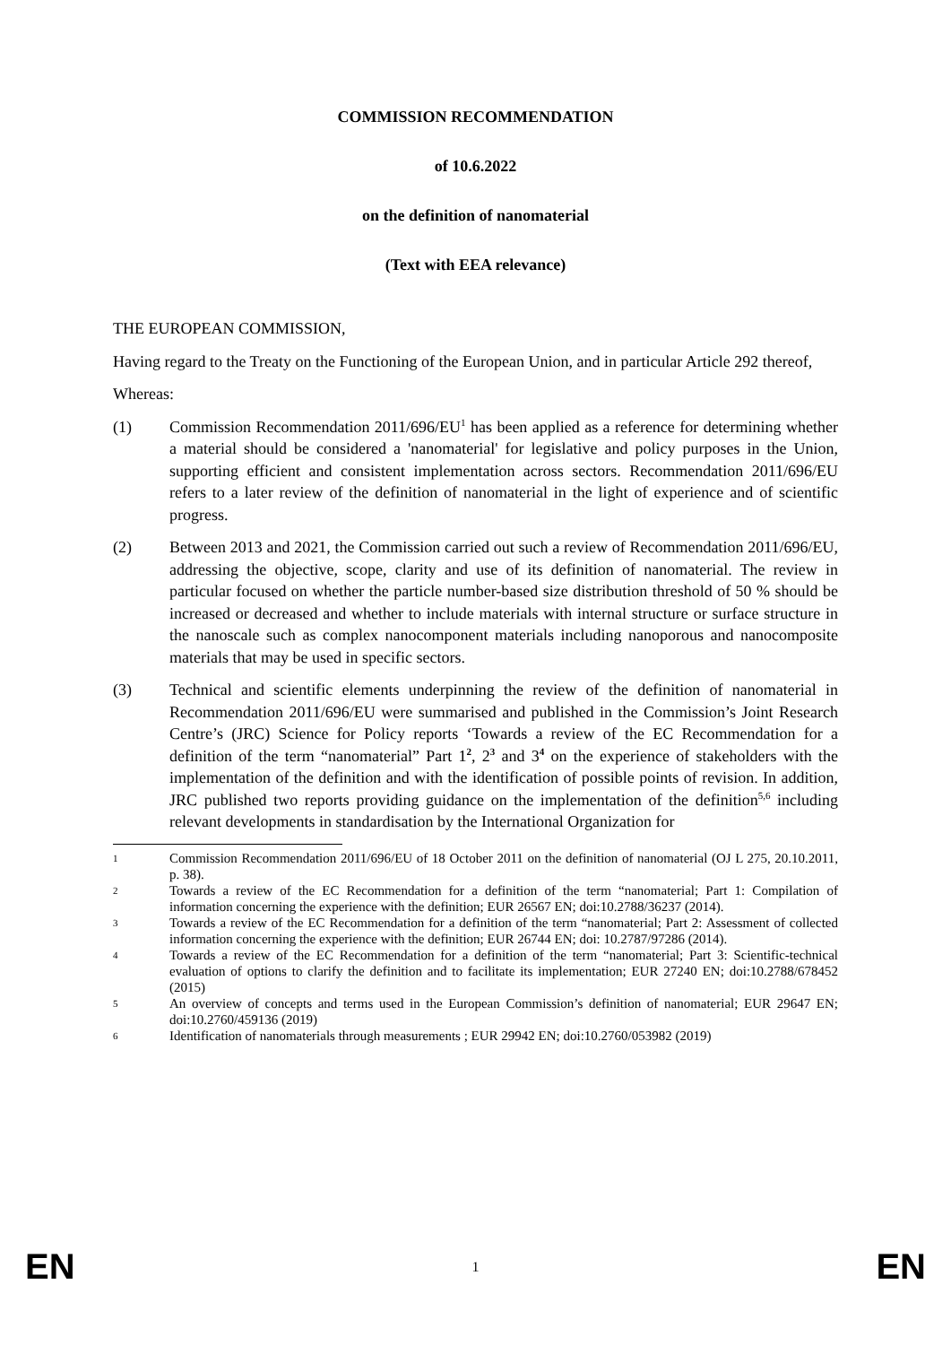COMMISSION RECOMMENDATION
of 10.6.2022
on the definition of nanomaterial
(Text with EEA relevance)
THE EUROPEAN COMMISSION,
Having regard to the Treaty on the Functioning of the European Union, and in particular Article 292 thereof,
Whereas:
(1) Commission Recommendation 2011/696/EU<sup>1</sup> has been applied as a reference for determining whether a material should be considered a 'nanomaterial' for legislative and policy purposes in the Union, supporting efficient and consistent implementation across sectors. Recommendation 2011/696/EU refers to a later review of the definition of nanomaterial in the light of experience and of scientific progress.
(2) Between 2013 and 2021, the Commission carried out such a review of Recommendation 2011/696/EU, addressing the objective, scope, clarity and use of its definition of nanomaterial. The review in particular focused on whether the particle number-based size distribution threshold of 50 % should be increased or decreased and whether to include materials with internal structure or surface structure in the nanoscale such as complex nanocomponent materials including nanoporous and nanocomposite materials that may be used in specific sectors.
(3) Technical and scientific elements underpinning the review of the definition of nanomaterial in Recommendation 2011/696/EU were summarised and published in the Commission’s Joint Research Centre’s (JRC) Science for Policy reports ‘Towards a review of the EC Recommendation for a definition of the term “nanomaterial” Part 1<sup>2</sup>, 2<sup>3</sup> and 3<sup>4</sup> on the experience of stakeholders with the implementation of the definition and with the identification of possible points of revision. In addition, JRC published two reports providing guidance on the implementation of the definition<sup>5,6</sup> including relevant developments in standardisation by the International Organization for
1
Commission Recommendation 2011/696/EU of 18 October 2011 on the definition of nanomaterial (OJ L 275, 20.10.2011, p. 38).
2
Towards a review of the EC Recommendation for a definition of the term “nanomaterial; Part 1: Compilation of information concerning the experience with the definition; EUR 26567 EN; doi:10.2788/36237 (2014).
3
Towards a review of the EC Recommendation for a definition of the term “nanomaterial; Part 2: Assessment of collected information concerning the experience with the definition; EUR 26744 EN; doi: 10.2787/97286 (2014).
4
Towards a review of the EC Recommendation for a definition of the term “nanomaterial; Part 3: Scientific-technical evaluation of options to clarify the definition and to facilitate its implementation; EUR 27240 EN; doi:10.2788/678452 (2015)
5
An overview of concepts and terms used in the European Commission’s definition of nanomaterial; EUR 29647 EN; doi:10.2760/459136 (2019)
6
Identification of nanomaterials through measurements ; EUR 29942 EN; doi:10.2760/053982 (2019)
EN 1 EN